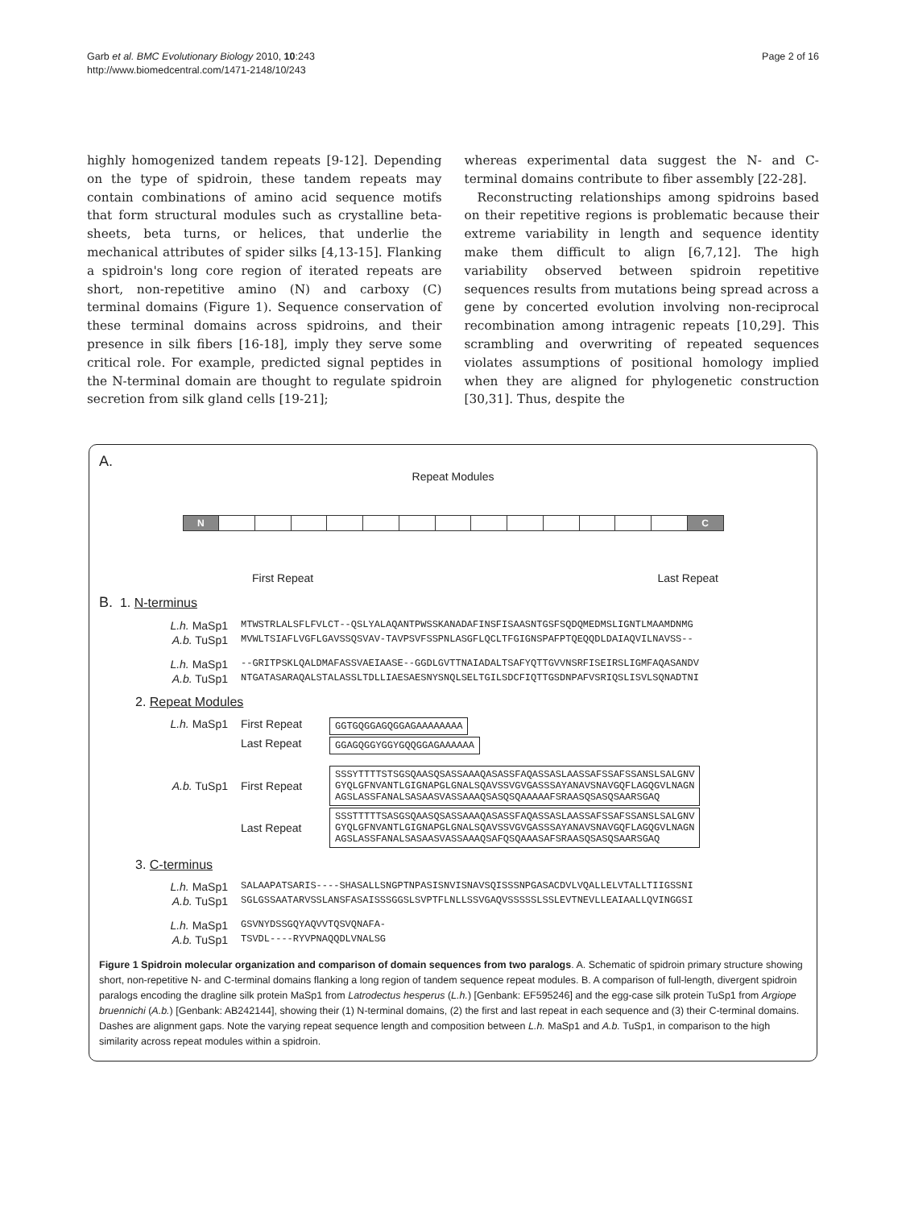Garb et al. BMC Evolutionary Biology 2010, 10:243
http://www.biomedcentral.com/1471-2148/10/243
Page 2 of 16
highly homogenized tandem repeats [9-12]. Depending on the type of spidroin, these tandem repeats may contain combinations of amino acid sequence motifs that form structural modules such as crystalline beta-sheets, beta turns, or helices, that underlie the mechanical attributes of spider silks [4,13-15]. Flanking a spidroin's long core region of iterated repeats are short, non-repetitive amino (N) and carboxy (C) terminal domains (Figure 1). Sequence conservation of these terminal domains across spidroins, and their presence in silk fibers [16-18], imply they serve some critical role. For example, predicted signal peptides in the N-terminal domain are thought to regulate spidroin secretion from silk gland cells [19-21];
whereas experimental data suggest the N- and C-terminal domains contribute to fiber assembly [22-28].
Reconstructing relationships among spidroins based on their repetitive regions is problematic because their extreme variability in length and sequence identity make them difficult to align [6,7,12]. The high variability observed between spidroin repetitive sequences results from mutations being spread across a gene by concerted evolution involving non-reciprocal recombination among intragenic repeats [10,29]. This scrambling and overwriting of repeated sequences violates assumptions of positional homology implied when they are aligned for phylogenetic construction [30,31]. Thus, despite the
A.
Repeat Modules
N C
First Repeat Last Repeat
B. 1. N-terminus
L.h. MaSp1 MTWSTRLALSFLFVLCT--QSLYALAQANTPWSSKANADAFINSFISAASNTGSFSQDQMEDMSLIGNTLMAAMDNMG
A.b. TuSp1 MVWLTSIAFLVGFLGAVSSQSVAV-TAVPSVFSSPNLASGFLQCLTFGIGNSPAFPTQEQQDLDAIAQVILNAVSS--
L.h. MaSp1 --GRITPSKLQALDMAFASSVAEIAASE--GGDLGVTTNAIADALTSAFYQTTGVVNSRFISEIRSLIGMFAQASANDV
A.b. TuSp1 NTGATASARAQALSTALASSLTDLLIAESAESNYSNQLSELTGILSDCFIQTTGSDNPAFVSRIQSLISVLSQNADTNI
2. Repeat Modules
L.h. MaSp1 First Repeat GGTGQGGAGQGGAGAAAAAAAA
Last Repeat GGAGQGGYGGYGQQGGAGAAAAAA
A.b. TuSp1 First Repeat SSSYTTTTSTSGSQAASQSASSAAAQASASSFAQASSASLAASSAFSSAFSSANSLSALGNV GYQLGFNVANTLGIGNAPGLGNALSQAVSSVGVGASSSAYANAVSNAVGQFLAGQGVLNAGN AGSLASSFANALSASAASVASSAAAQSASQSQAAAAAFSRAASQSASQSAARSGAQ
Last Repeat SSSTTTTTSASGSQAASQSASSAAAQASASSFAQASSASLAASSAFSSAFSSANSLSALGNV GYQLGFNVANTLGIGNAPGLGNALSQAVSSVGVGASSSAYANAVSNAVGQFLAGQGVLNAGN AGSLASSFANALSASAASVASSAAAQSAFQSQAAASAFSRAASQSASQSAARSGAQ
3. C-terminus
L.h. MaSp1 SALAAPATSARIS----SHASALLSNGPTNPASISNVISNAVSQISSSNPGASACDVLVQALLELVTALLTIIGSSNI
A.b. TuSp1 SGLGSSAATARVSSLANSFASAISSSGGSLSVPTFLNLLSSVGAQVSSSSSLSSLEVTNEVLLEAIAALLQVINGGSI
L.h. MaSp1 GSVNYDSSGQYAQVVTQSVQNAFA-
A.b. TuSp1 TSVDL----RYVPNAQQDLVNALSG
Figure 1 Spidroin molecular organization and comparison of domain sequences from two paralogs. A. Schematic of spidroin primary structure showing short, non-repetitive N- and C-terminal domains flanking a long region of tandem sequence repeat modules. B. A comparison of full-length, divergent spidroin paralogs encoding the dragline silk protein MaSp1 from Latrodectus hesperus (L.h.) [Genbank: EF595246] and the egg-case silk protein TuSp1 from Argiope bruennichi (A.b.) [Genbank: AB242144], showing their (1) N-terminal domains, (2) the first and last repeat in each sequence and (3) their C-terminal domains. Dashes are alignment gaps. Note the varying repeat sequence length and composition between L.h. MaSp1 and A.b. TuSp1, in comparison to the high similarity across repeat modules within a spidroin.